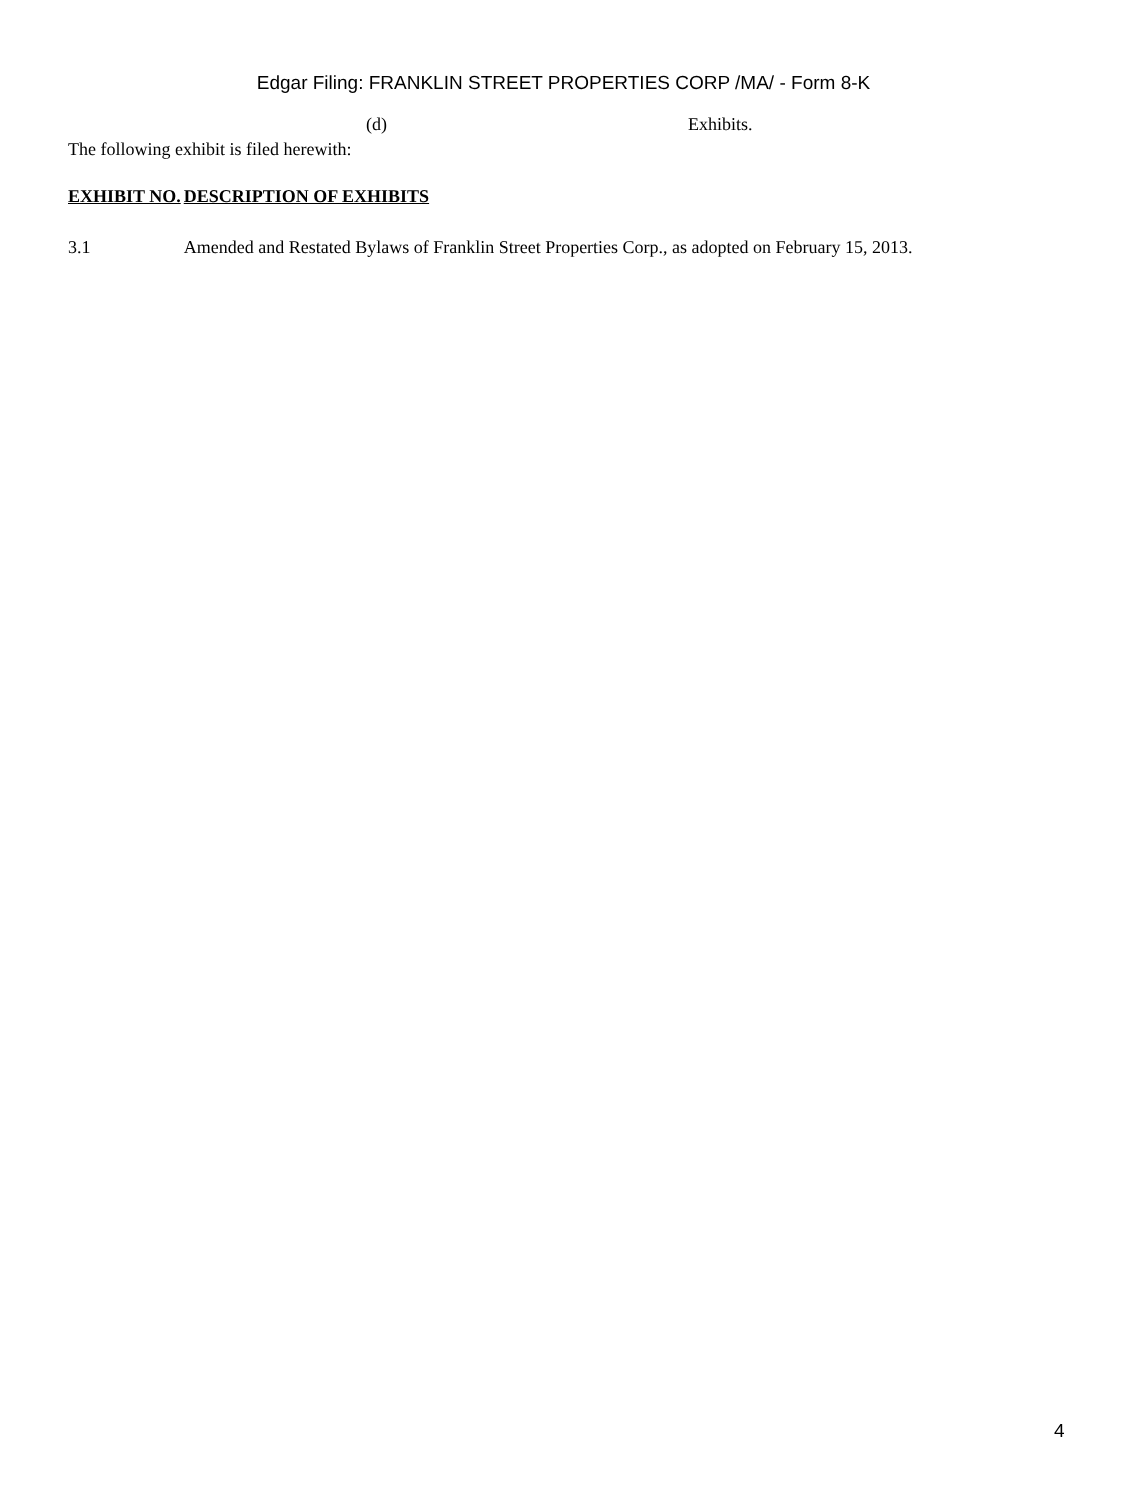Edgar Filing: FRANKLIN STREET PROPERTIES CORP /MA/ - Form 8-K
(d) Exhibits.
The following exhibit is filed herewith:
| EXHIBIT NO. | DESCRIPTION OF EXHIBITS |
| --- | --- |
| 3.1 | Amended and Restated Bylaws of Franklin Street Properties Corp., as adopted on February 15, 2013. |
4